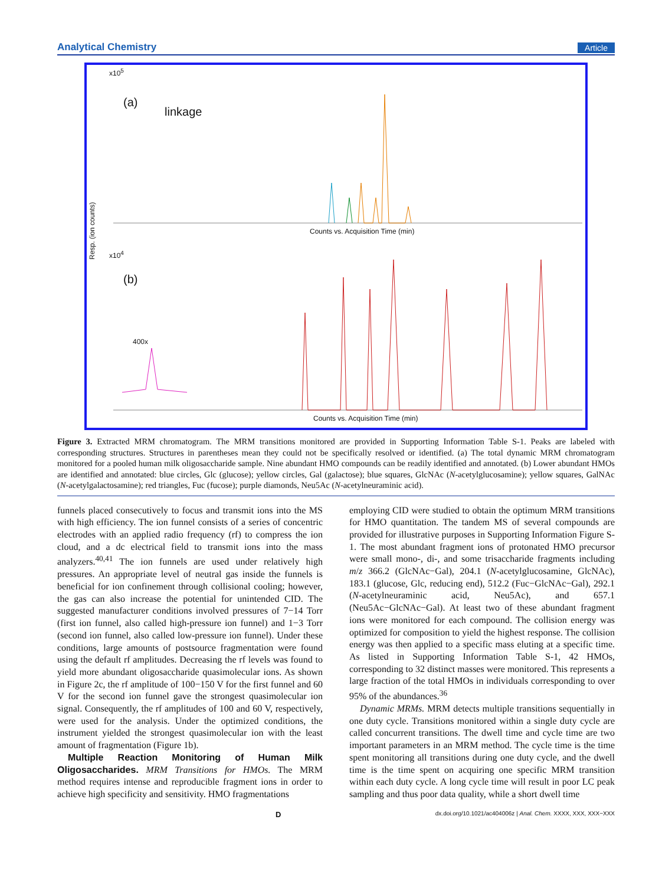Analytical Chemistry Article
x10<sup>5</sup>
(a)
linkage
Counts vs. Acquisition Time (min)
x10<sup>4</sup>
(b)
400x
Counts vs. Acquisition Time (min)
Resp. (ion counts)
Figure 3. Extracted MRM chromatogram. The MRM transitions monitored are provided in Supporting Information Table S-1. Peaks are labeled with corresponding structures. Structures in parentheses mean they could not be specifically resolved or identified. (a) The total dynamic MRM chromatogram monitored for a pooled human milk oligosaccharide sample. Nine abundant HMO compounds can be readily identified and annotated. (b) Lower abundant HMOs are identified and annotated: blue circles, Glc (glucose); yellow circles, Gal (galactose); blue squares, GlcNAc (N-acetylglucosamine); yellow squares, GalNAc (N-acetylgalactosamine); red triangles, Fuc (fucose); purple diamonds, Neu5Ac (N-acetylneuraminic acid).
funnels placed consecutively to focus and transmit ions into the MS with high efficiency. The ion funnel consists of a series of concentric electrodes with an applied radio frequency (rf) to compress the ion cloud, and a dc electrical field to transmit ions into the mass analyzers.<sup>40,41</sup> The ion funnels are used under relatively high pressures. An appropriate level of neutral gas inside the funnels is beneficial for ion confinement through collisional cooling; however, the gas can also increase the potential for unintended CID. The suggested manufacturer conditions involved pressures of 7−14 Torr (first ion funnel, also called high-pressure ion funnel) and 1−3 Torr (second ion funnel, also called low-pressure ion funnel). Under these conditions, large amounts of postsource fragmentation were found using the default rf amplitudes. Decreasing the rf levels was found to yield more abundant oligosaccharide quasimolecular ions. As shown in Figure 2c, the rf amplitude of 100−150 V for the first funnel and 60 V for the second ion funnel gave the strongest quasimolecular ion signal. Consequently, the rf amplitudes of 100 and 60 V, respectively, were used for the analysis. Under the optimized conditions, the instrument yielded the strongest quasimolecular ion with the least amount of fragmentation (Figure 1b).
Multiple Reaction Monitoring of Human Milk Oligosaccharides. MRM Transitions for HMOs. The MRM method requires intense and reproducible fragment ions in order to achieve high specificity and sensitivity. HMO fragmentations
employing CID were studied to obtain the optimum MRM transitions for HMO quantitation. The tandem MS of several compounds are provided for illustrative purposes in Supporting Information Figure S-1. The most abundant fragment ions of protonated HMO precursor were small mono-, di-, and some trisaccharide fragments including m/z 366.2 (GlcNAc−Gal), 204.1 (N-acetylglucosamine, GlcNAc), 183.1 (glucose, Glc, reducing end), 512.2 (Fuc−GlcNAc−Gal), 292.1 (N-acetylneuraminic acid, Neu5Ac), and 657.1 (Neu5Ac−GlcNAc−Gal). At least two of these abundant fragment ions were monitored for each compound. The collision energy was optimized for composition to yield the highest response. The collision energy was then applied to a specific mass eluting at a specific time. As listed in Supporting Information Table S-1, 42 HMOs, corresponding to 32 distinct masses were monitored. This represents a large fraction of the total HMOs in individuals corresponding to over 95% of the abundances.<sup>36</sup>
Dynamic MRMs. MRM detects multiple transitions sequentially in one duty cycle. Transitions monitored within a single duty cycle are called concurrent transitions. The dwell time and cycle time are two important parameters in an MRM method. The cycle time is the time spent monitoring all transitions during one duty cycle, and the dwell time is the time spent on acquiring one specific MRM transition within each duty cycle. A long cycle time will result in poor LC peak sampling and thus poor data quality, while a short dwell time
Ddx.doi.org/10.1021/ac404006z | Anal. Chem. XXXX, XXX, XXX−XXX